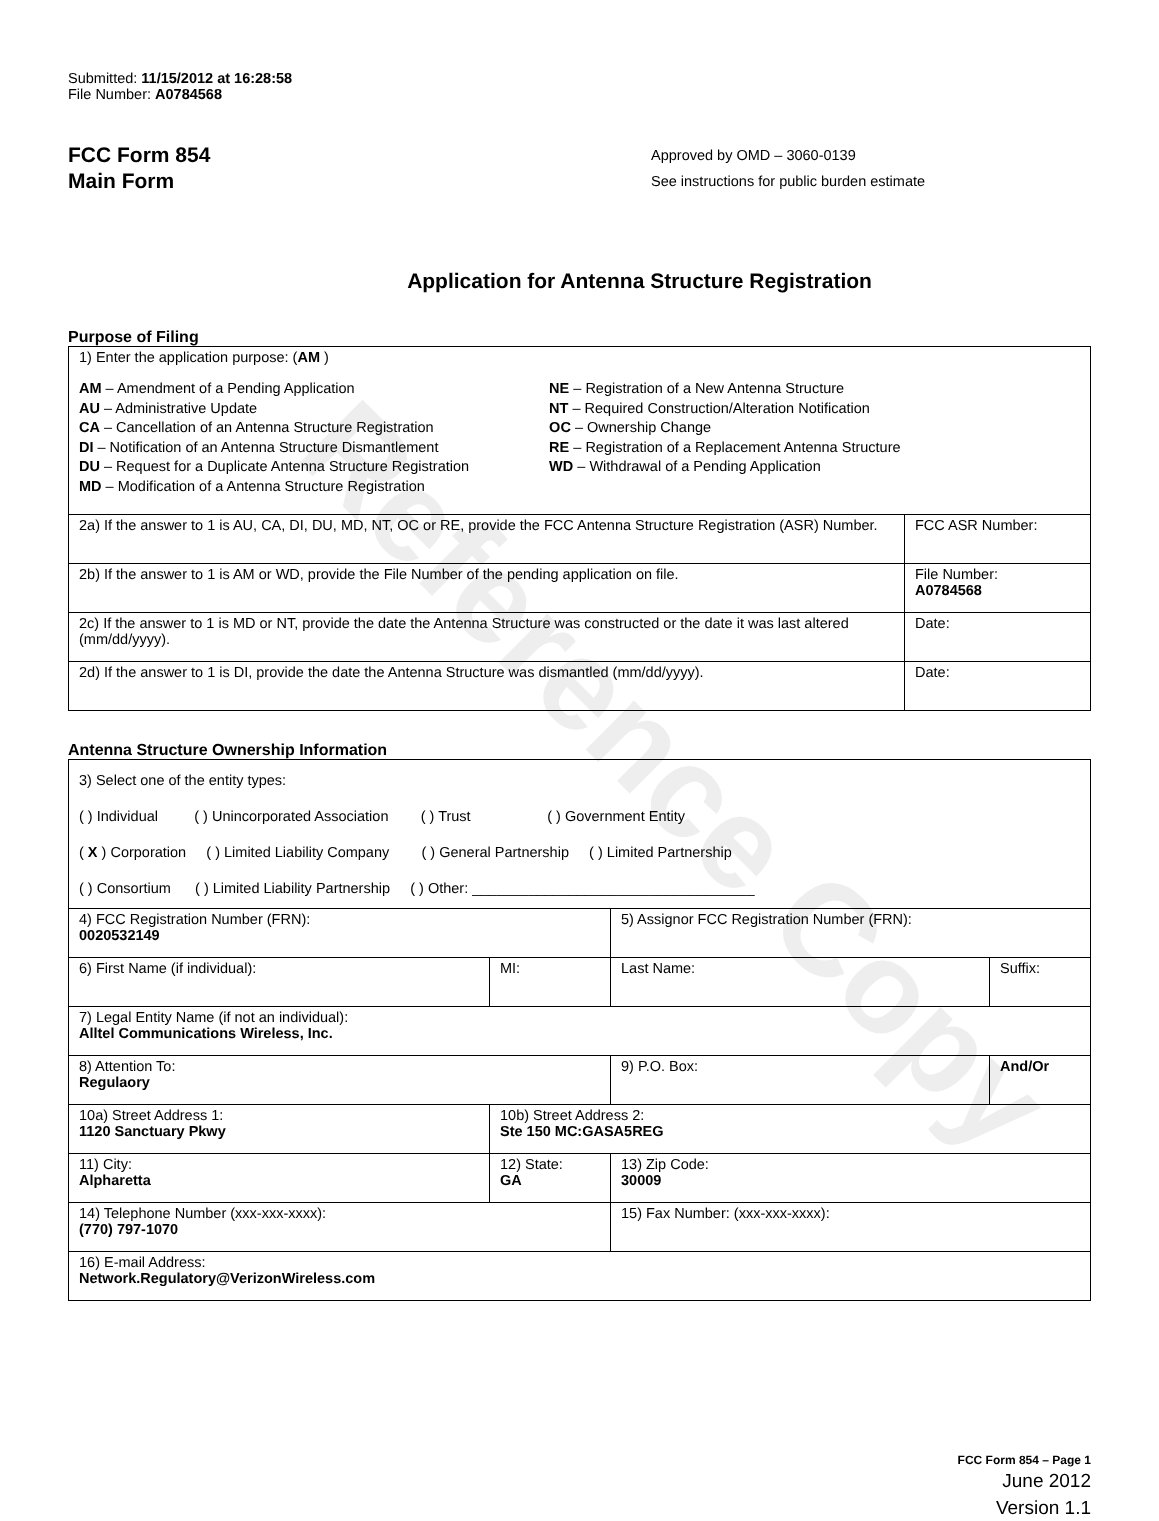Reference Copy
Submitted: 11/15/2012 at 16:28:58
File Number: A0784568
FCC Form 854
Main Form
Approved by OMD – 3060-0139
See instructions for public burden estimate
Application for Antenna Structure Registration
Purpose of Filing
| 1) Enter the application purpose: ( AM ) AM – Amendment of a Pending Application AU – Administrative Update CA – Cancellation of an Antenna Structure Registration DI – Notification of an Antenna Structure Dismantlement DU – Request for a Duplicate Antenna Structure Registration MD – Modification of a Antenna Structure Registration NE – Registration of a New Antenna Structure NT – Required Construction/Alteration Notification OC – Ownership Change RE – Registration of a Replacement Antenna Structure WD – Withdrawal of a Pending Application | |
| 2a) If the answer to 1 is AU, CA, DI, DU, MD, NT, OC or RE, provide the FCC Antenna Structure Registration (ASR) Number. | FCC ASR Number: |
| 2b) If the answer to 1 is AM or WD, provide the File Number of the pending application on file. | File Number: A0784568 |
| 2c) If the answer to 1 is MD or NT, provide the date the Antenna Structure was constructed or the date it was last altered (mm/dd/yyyy). | Date: |
| 2d) If the answer to 1 is DI, provide the date the Antenna Structure was dismantled (mm/dd/yyyy). | Date: |
Antenna Structure Ownership Information
| 3) Select one of the entity types: ( ) Individual ( ) Unincorporated Association ( ) Trust ( ) Government Entity ( X ) Corporation ( ) Limited Liability Company ( ) General Partnership ( ) Limited Partnership ( ) Consortium ( ) Limited Liability Partnership ( ) Other: ___________________________________ | | | |
| 4) FCC Registration Number (FRN): 0020532149 | | 5) Assignor FCC Registration Number (FRN): | |
| 6) First Name (if individual): | MI: | Last Name: | Suffix: |
| 7) Legal Entity Name (if not an individual): Alltel Communications Wireless, Inc. | | | |
| 8) Attention To: Regulaory | | 9) P.O. Box: | And/Or |
| 10a) Street Address 1: 1120 Sanctuary Pkwy | 10b) Street Address 2: Ste 150 MC:GASA5REG | | |
| 11) City: Alpharetta | 12) State: GA | 13) Zip Code: 30009 | |
| 14) Telephone Number (xxx-xxx-xxxx): (770) 797-1070 | | 15) Fax Number: (xxx-xxx-xxxx): | |
| 16) E-mail Address: Network.Regulatory@VerizonWireless.com | | | |
FCC Form 854 – Page 1
June 2012
Version 1.1